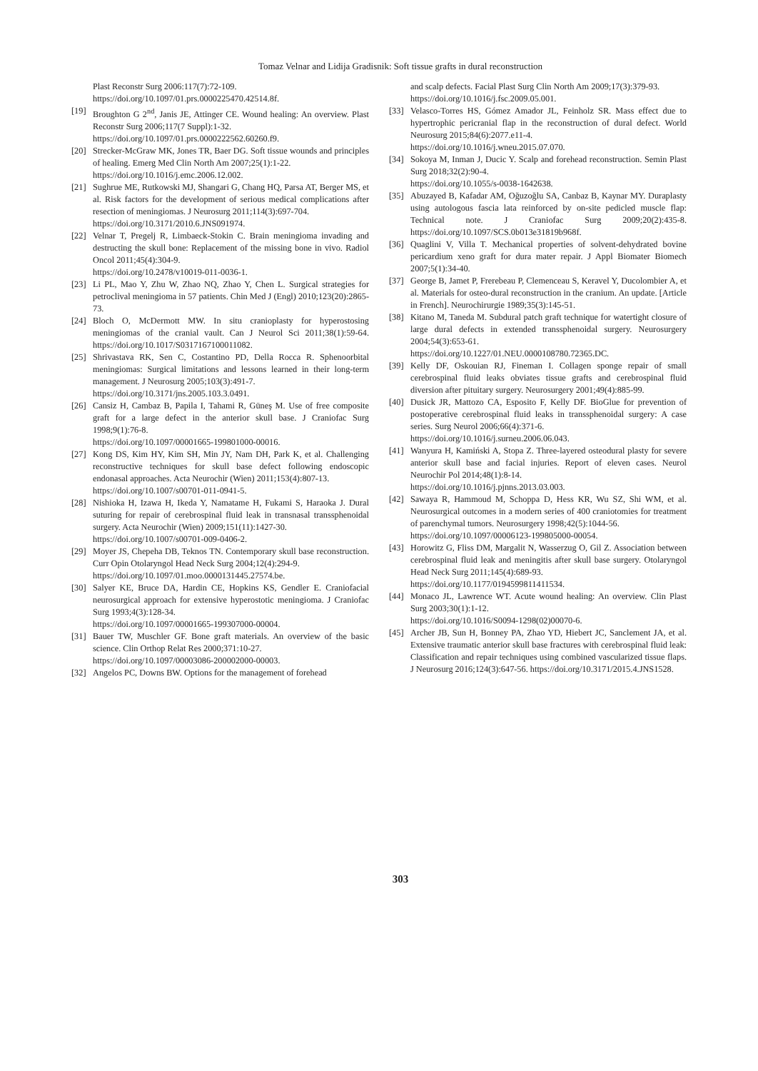Tomaz Velnar and Lidija Gradisnik: Soft tissue grafts in dural reconstruction
Plast Reconstr Surg 2006:117(7):72-109.
https://doi.org/10.1097/01.prs.0000225470.42514.8f.
[19] Broughton G 2<sup>nd</sup>, Janis JE, Attinger CE. Wound healing: An overview. Plast Reconstr Surg 2006;117(7 Suppl):1-32.
https://doi.org/10.1097/01.prs.0000222562.60260.f9.
[20] Strecker-McGraw MK, Jones TR, Baer DG. Soft tissue wounds and principles of healing. Emerg Med Clin North Am 2007;25(1):1-22.
https://doi.org/10.1016/j.emc.2006.12.002.
[21] Sughrue ME, Rutkowski MJ, Shangari G, Chang HQ, Parsa AT, Berger MS, et al. Risk factors for the development of serious medical complications after resection of meningiomas. J Neurosurg 2011;114(3):697-704.
https://doi.org/10.3171/2010.6.JNS091974.
[22] Velnar T, Pregelj R, Limbaeck-Stokin C. Brain meningioma invading and destructing the skull bone: Replacement of the missing bone in vivo. Radiol Oncol 2011;45(4):304-9.
https://doi.org/10.2478/v10019-011-0036-1.
[23] Li PL, Mao Y, Zhu W, Zhao NQ, Zhao Y, Chen L. Surgical strategies for petroclival meningioma in 57 patients. Chin Med J (Engl) 2010;123(20):2865-73.
[24] Bloch O, McDermott MW. In situ cranioplasty for hyperostosing meningiomas of the cranial vault. Can J Neurol Sci 2011;38(1):59-64. https://doi.org/10.1017/S0317167100011082.
[25] Shrivastava RK, Sen C, Costantino PD, Della Rocca R. Sphenoorbital meningiomas: Surgical limitations and lessons learned in their long-term management. J Neurosurg 2005;103(3):491-7.
https://doi.org/10.3171/jns.2005.103.3.0491.
[26] Cansiz H, Cambaz B, Papila I, Tahami R, Güneş M. Use of free composite graft for a large defect in the anterior skull base. J Craniofac Surg 1998;9(1):76-8.
https://doi.org/10.1097/00001665-199801000-00016.
[27] Kong DS, Kim HY, Kim SH, Min JY, Nam DH, Park K, et al. Challenging reconstructive techniques for skull base defect following endoscopic endonasal approaches. Acta Neurochir (Wien) 2011;153(4):807-13.
https://doi.org/10.1007/s00701-011-0941-5.
[28] Nishioka H, Izawa H, Ikeda Y, Namatame H, Fukami S, Haraoka J. Dural suturing for repair of cerebrospinal fluid leak in transnasal transsphenoidal surgery. Acta Neurochir (Wien) 2009;151(11):1427-30.
https://doi.org/10.1007/s00701-009-0406-2.
[29] Moyer JS, Chepeha DB, Teknos TN. Contemporary skull base reconstruction. Curr Opin Otolaryngol Head Neck Surg 2004;12(4):294-9.
https://doi.org/10.1097/01.moo.0000131445.27574.be.
[30] Salyer KE, Bruce DA, Hardin CE, Hopkins KS, Gendler E. Craniofacial neurosurgical approach for extensive hyperostotic meningioma. J Craniofac Surg 1993;4(3):128-34.
https://doi.org/10.1097/00001665-199307000-00004.
[31] Bauer TW, Muschler GF. Bone graft materials. An overview of the basic science. Clin Orthop Relat Res 2000;371:10-27.
https://doi.org/10.1097/00003086-200002000-00003.
[32] Angelos PC, Downs BW. Options for the management of forehead
and scalp defects. Facial Plast Surg Clin North Am 2009;17(3):379-93. https://doi.org/10.1016/j.fsc.2009.05.001.
[33] Velasco-Torres HS, Gómez Amador JL, Feinholz SR. Mass effect due to hypertrophic pericranial flap in the reconstruction of dural defect. World Neurosurg 2015;84(6):2077.e11-4.
https://doi.org/10.1016/j.wneu.2015.07.070.
[34] Sokoya M, Inman J, Ducic Y. Scalp and forehead reconstruction. Semin Plast Surg 2018;32(2):90-4.
https://doi.org/10.1055/s-0038-1642638.
[35] Abuzayed B, Kafadar AM, Oğuzoğlu SA, Canbaz B, Kaynar MY. Duraplasty using autologous fascia lata reinforced by on-site pedicled muscle flap: Technical note. J Craniofac Surg 2009;20(2):435-8. https://doi.org/10.1097/SCS.0b013e31819b968f.
[36] Quaglini V, Villa T. Mechanical properties of solvent-dehydrated bovine pericardium xeno graft for dura mater repair. J Appl Biomater Biomech 2007;5(1):34-40.
[37] George B, Jamet P, Frerebeau P, Clemenceau S, Keravel Y, Ducolombier A, et al. Materials for osteo-dural reconstruction in the cranium. An update. [Article in French]. Neurochirurgie 1989;35(3):145-51.
[38] Kitano M, Taneda M. Subdural patch graft technique for watertight closure of large dural defects in extended transsphenoidal surgery. Neurosurgery 2004;54(3):653-61.
https://doi.org/10.1227/01.NEU.0000108780.72365.DC.
[39] Kelly DF, Oskouian RJ, Fineman I. Collagen sponge repair of small cerebrospinal fluid leaks obviates tissue grafts and cerebrospinal fluid diversion after pituitary surgery. Neurosurgery 2001;49(4):885-99.
[40] Dusick JR, Mattozo CA, Esposito F, Kelly DF. BioGlue for prevention of postoperative cerebrospinal fluid leaks in transsphenoidal surgery: A case series. Surg Neurol 2006;66(4):371-6.
https://doi.org/10.1016/j.surneu.2006.06.043.
[41] Wanyura H, Kamiński A, Stopa Z. Three-layered osteodural plasty for severe anterior skull base and facial injuries. Report of eleven cases. Neurol Neurochir Pol 2014;48(1):8-14.
https://doi.org/10.1016/j.pjnns.2013.03.003.
[42] Sawaya R, Hammoud M, Schoppa D, Hess KR, Wu SZ, Shi WM, et al. Neurosurgical outcomes in a modern series of 400 craniotomies for treatment of parenchymal tumors. Neurosurgery 1998;42(5):1044-56.
https://doi.org/10.1097/00006123-199805000-00054.
[43] Horowitz G, Fliss DM, Margalit N, Wasserzug O, Gil Z. Association between cerebrospinal fluid leak and meningitis after skull base surgery. Otolaryngol Head Neck Surg 2011;145(4):689-93.
https://doi.org/10.1177/0194599811411534.
[44] Monaco JL, Lawrence WT. Acute wound healing: An overview. Clin Plast Surg 2003;30(1):1-12.
https://doi.org/10.1016/S0094-1298(02)00070-6.
[45] Archer JB, Sun H, Bonney PA, Zhao YD, Hiebert JC, Sanclement JA, et al. Extensive traumatic anterior skull base fractures with cerebrospinal fluid leak: Classification and repair techniques using combined vascularized tissue flaps. J Neurosurg 2016;124(3):647-56. https://doi.org/10.3171/2015.4.JNS1528.
303